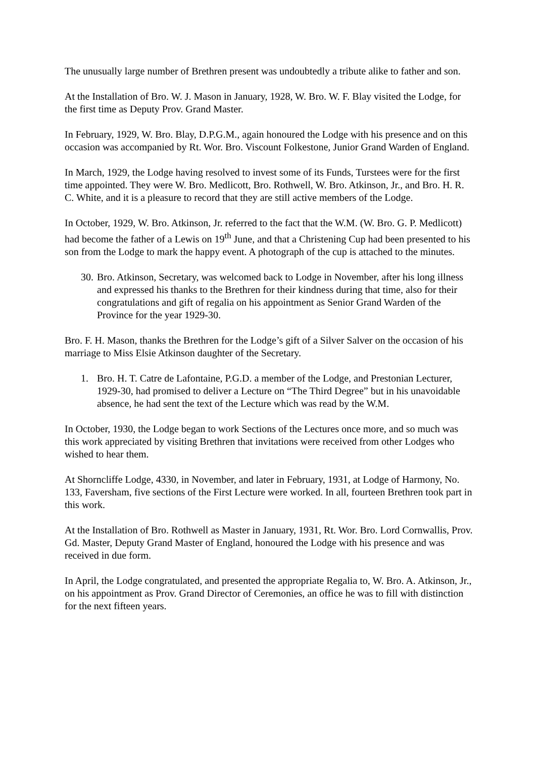The unusually large number of Brethren present was undoubtedly a tribute alike to father and son.
At the Installation of Bro. W. J. Mason in January, 1928, W. Bro. W. F. Blay visited the Lodge, for the first time as Deputy Prov. Grand Master.
In February, 1929, W. Bro. Blay, D.P.G.M., again honoured the Lodge with his presence and on this occasion was accompanied by Rt. Wor. Bro. Viscount Folkestone, Junior Grand Warden of England.
In March, 1929, the Lodge having resolved to invest some of its Funds, Turstees were for the first time appointed. They were W. Bro. Medlicott, Bro. Rothwell, W. Bro. Atkinson, Jr., and Bro. H. R. C. White, and it is a pleasure to record that they are still active members of the Lodge.
In October, 1929, W. Bro. Atkinson, Jr. referred to the fact that the W.M. (W. Bro. G. P. Medlicott) had become the father of a Lewis on 19<sup>th</sup> June, and that a Christening Cup had been presented to his son from the Lodge to mark the happy event. A photograph of the cup is attached to the minutes.
30. Bro. Atkinson, Secretary, was welcomed back to Lodge in November, after his long illness and expressed his thanks to the Brethren for their kindness during that time, also for their congratulations and gift of regalia on his appointment as Senior Grand Warden of the Province for the year 1929-30.
Bro. F. H. Mason, thanks the Brethren for the Lodge’s gift of a Silver Salver on the occasion of his marriage to Miss Elsie Atkinson daughter of the Secretary.
1. Bro. H. T. Catre de Lafontaine, P.G.D. a member of the Lodge, and Prestonian Lecturer, 1929-30, had promised to deliver a Lecture on “The Third Degree” but in his unavoidable absence, he had sent the text of the Lecture which was read by the W.M.
In October, 1930, the Lodge began to work Sections of the Lectures once more, and so much was this work appreciated by visiting Brethren that invitations were received from other Lodges who wished to hear them.
At Shorncliffe Lodge, 4330, in November, and later in February, 1931, at Lodge of Harmony, No. 133, Faversham, five sections of the First Lecture were worked. In all, fourteen Brethren took part in this work.
At the Installation of Bro. Rothwell as Master in January, 1931, Rt. Wor. Bro. Lord Cornwallis, Prov. Gd. Master, Deputy Grand Master of England, honoured the Lodge with his presence and was received in due form.
In April, the Lodge congratulated, and presented the appropriate Regalia to, W. Bro. A. Atkinson, Jr., on his appointment as Prov. Grand Director of Ceremonies, an office he was to fill with distinction for the next fifteen years.